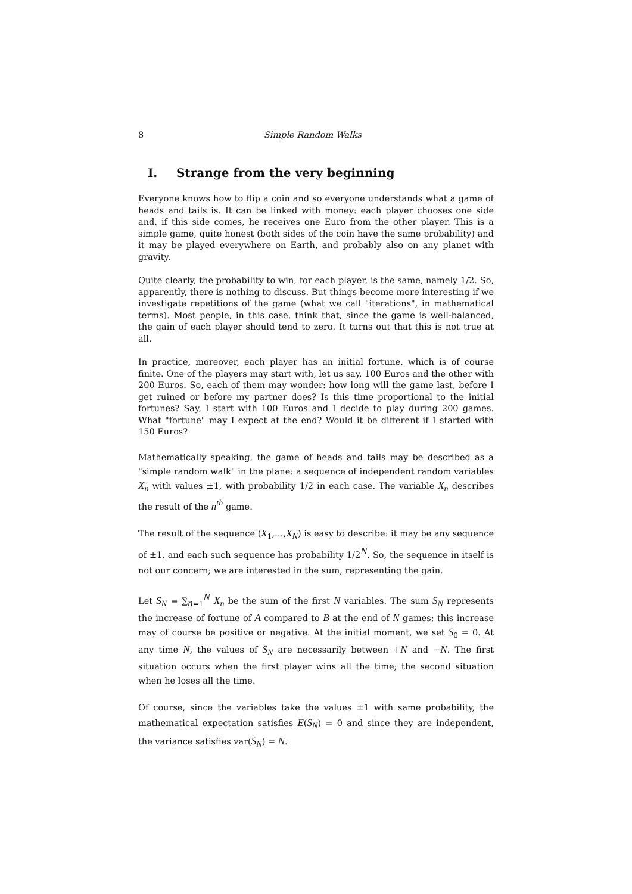8 Simple Random Walks
I. Strange from the very beginning
Everyone knows how to flip a coin and so everyone understands what a game of heads and tails is. It can be linked with money: each player chooses one side and, if this side comes, he receives one Euro from the other player. This is a simple game, quite honest (both sides of the coin have the same probability) and it may be played everywhere on Earth, and probably also on any planet with gravity.
Quite clearly, the probability to win, for each player, is the same, namely 1/2. So, apparently, there is nothing to discuss. But things become more interesting if we investigate repetitions of the game (what we call "iterations", in mathematical terms). Most people, in this case, think that, since the game is well-balanced, the gain of each player should tend to zero. It turns out that this is not true at all.
In practice, moreover, each player has an initial fortune, which is of course finite. One of the players may start with, let us say, 100 Euros and the other with 200 Euros. So, each of them may wonder: how long will the game last, before I get ruined or before my partner does? Is this time proportional to the initial fortunes? Say, I start with 100 Euros and I decide to play during 200 games. What "fortune" may I expect at the end? Would it be different if I started with 150 Euros?
Mathematically speaking, the game of heads and tails may be described as a "simple random walk" in the plane: a sequence of independent random variables X<sub>n</sub> with values ±1, with probability 1/2 in each case. The variable X<sub>n</sub> describes the result of the n<sup>th</sup> game.
The result of the sequence (X<sub>1</sub>,…,X<sub>N</sub>) is easy to describe: it may be any sequence of ±1, and each such sequence has probability 1/2<sup>N</sup>. So, the sequence in itself is not our concern; we are interested in the sum, representing the gain.
Let S<sub>N</sub> = ∑<sub>n=1</sub><sup>N</sup> X<sub>n</sub> be the sum of the first N variables. The sum S<sub>N</sub> represents the increase of fortune of A compared to B at the end of N games; this increase may of course be positive or negative. At the initial moment, we set S<sub>0</sub> = 0. At any time N, the values of S<sub>N</sub> are necessarily between +N and −N. The first situation occurs when the first player wins all the time; the second situation when he loses all the time.
Of course, since the variables take the values ±1 with same probability, the mathematical expectation satisfies E(S<sub>N</sub>) = 0 and since they are independent, the variance satisfies var(S<sub>N</sub>) = N.